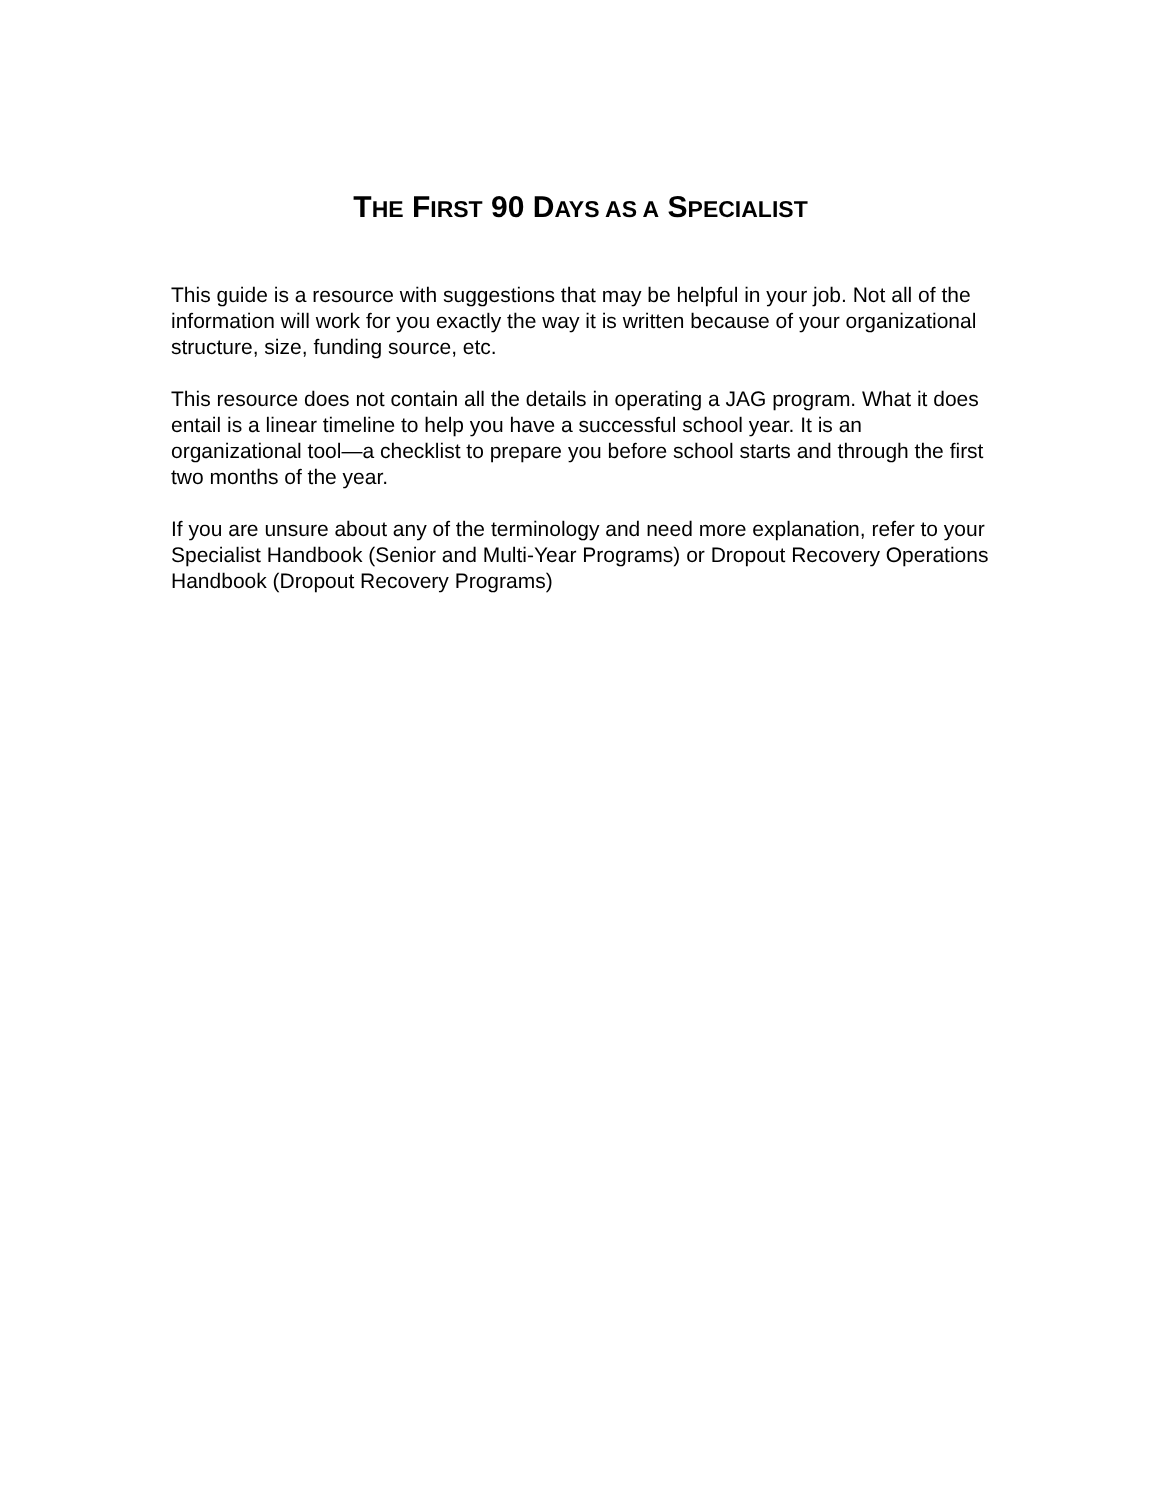THE FIRST 90 DAYS AS A SPECIALIST
This guide is a resource with suggestions that may be helpful in your job. Not all of the information will work for you exactly the way it is written because of your organizational structure, size, funding source, etc.
This resource does not contain all the details in operating a JAG program. What it does entail is a linear timeline to help you have a successful school year. It is an organizational tool—a checklist to prepare you before school starts and through the first two months of the year.
If you are unsure about any of the terminology and need more explanation, refer to your Specialist Handbook (Senior and Multi-Year Programs) or Dropout Recovery Operations Handbook (Dropout Recovery Programs)